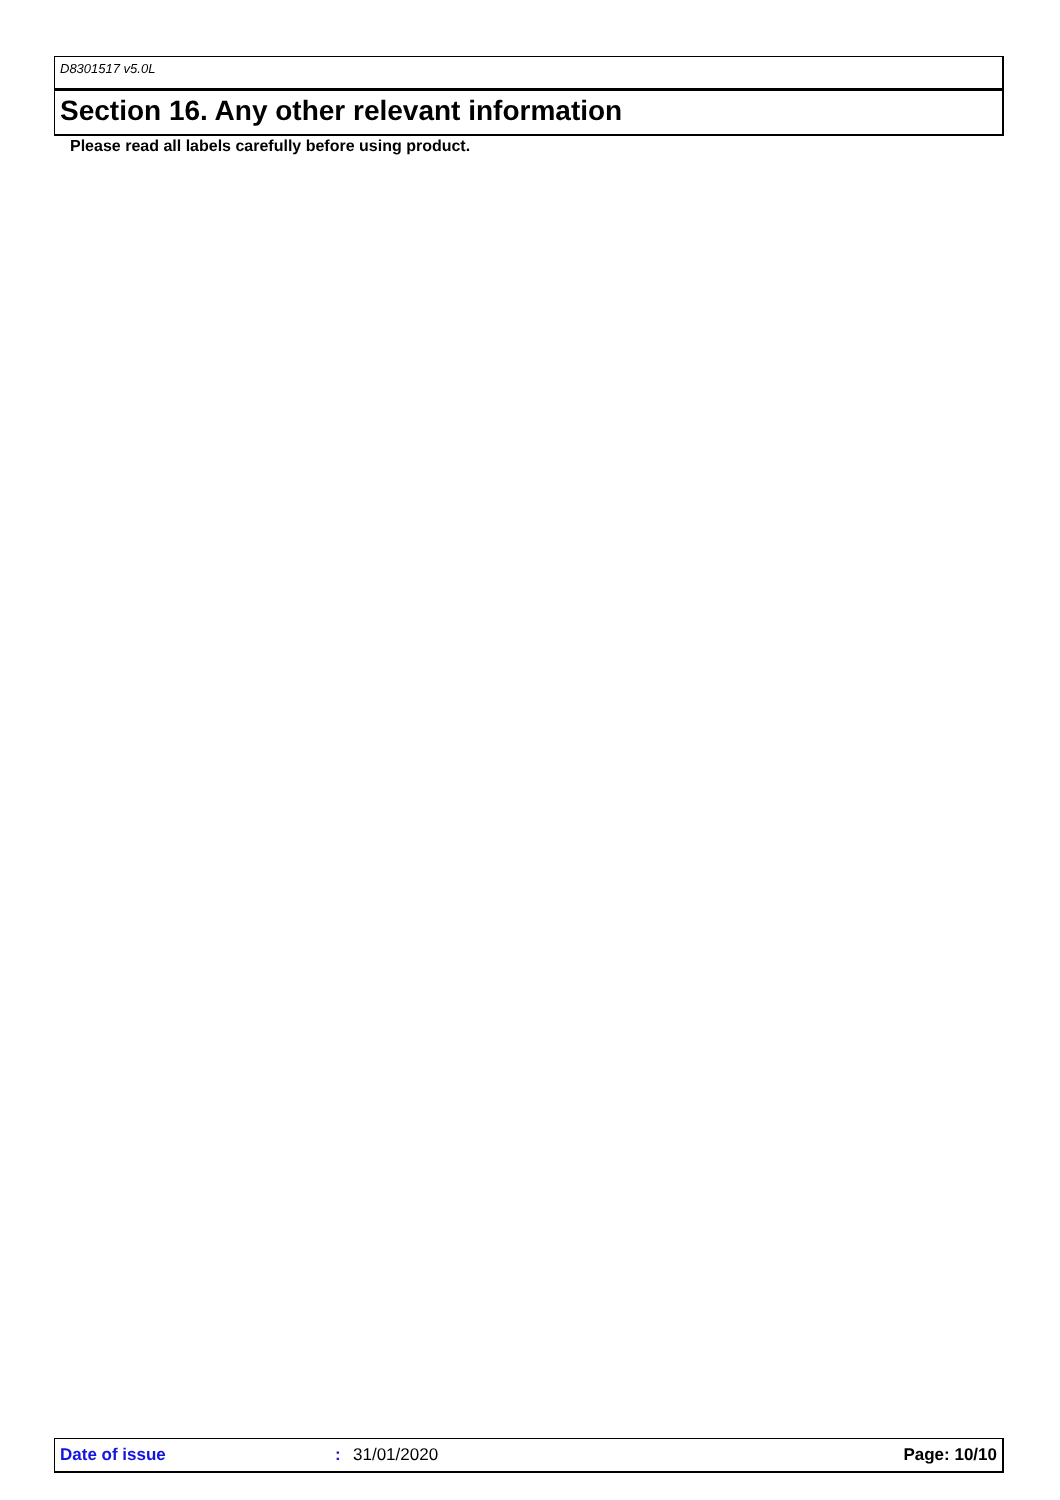D8301517 v5.0L
Section 16. Any other relevant information
Please read all labels carefully before using product.
Date of issue : 31/01/2020 Page: 10/10